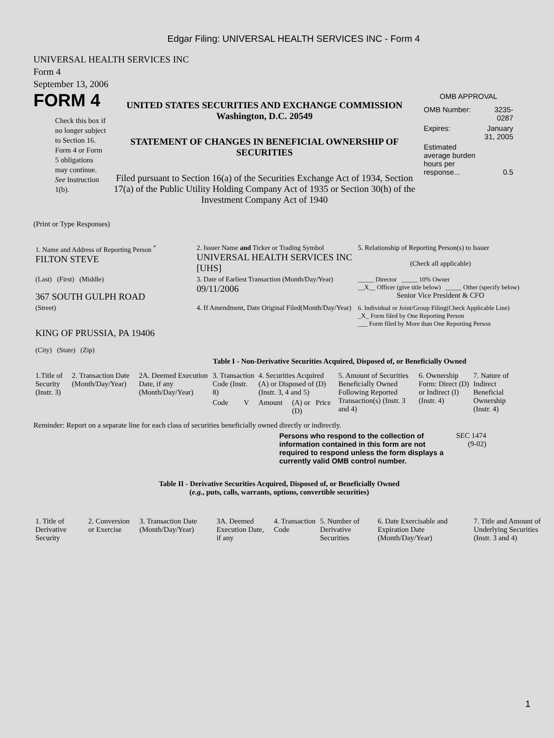Edgar Filing: UNIVERSAL HEALTH SERVICES INC - Form 4
UNIVERSAL HEALTH SERVICES INC
Form 4
September 13, 2006
FORM 4
Check this box if no longer subject to Section 16. Form 4 or Form 5 obligations may continue. See Instruction 1(b).
UNITED STATES SECURITIES AND EXCHANGE COMMISSION
Washington, D.C. 20549
STATEMENT OF CHANGES IN BENEFICIAL OWNERSHIP OF SECURITIES
Filed pursuant to Section 16(a) of the Securities Exchange Act of 1934, Section 17(a) of the Public Utility Holding Company Act of 1935 or Section 30(h) of the Investment Company Act of 1940
OMB APPROVAL
| OMB Number: | 3235-0287 |
| Expires: | January 31, 2005 |
| Estimated average burden hours per response... | 0.5 |
(Print or Type Responses)
| 1. Name and Address of Reporting Person <sup>*</sup> FILTON STEVE | 2. Issuer Name and Ticker or Trading Symbol UNIVERSAL HEALTH SERVICES INC [UHS] | 5. Relationship of Reporting Person(s) to Issuer (Check all applicable) |
| (Last) (First) (Middle) 367 SOUTH GULPH ROAD | 3. Date of Earliest Transaction (Month/Day/Year) 09/11/2006 | _____ Director _____ 10% Owner __X__ Officer (give title below) _____ Other (specify below) Senior Vice President & CFO |
| (Street) KING OF PRUSSIA, PA 19406 (City) (State) (Zip) | 4. If Amendment, Date Original Filed(Month/Day/Year) | 6. Individual or Joint/Group Filing(Check Applicable Line) _X_ Form filed by One Reporting Person ___ Form filed by More than One Reporting Person |
Table I - Non-Derivative Securities Acquired, Disposed of, or Beneficially Owned
| 1.Title of Security (Instr. 3) | 2. Transaction Date (Month/Day/Year) | 2A. Deemed Execution Date, if any (Month/Day/Year) | 3. Transaction Code (Instr. 8) | | 4. Securities Acquired (A) or Disposed of (D) (Instr. 3, 4 and 5) | | | 5. Amount of Securities Beneficially Owned Following Reported Transaction(s) (Instr. 3 and 4) | 6. Ownership Form: Direct (D) or Indirect (I) (Instr. 4) | 7. Nature of Indirect Beneficial Ownership (Instr. 4) |
| --- | --- | --- | --- | --- | --- | --- | --- | --- | --- | --- |
| | | | Code | V | Amount | (A) or (D) | Price | | | |
Reminder: Report on a separate line for each class of securities beneficially owned directly or indirectly.
Persons who respond to the collection of information contained in this form are not required to respond unless the form displays a currently valid OMB control number.
SEC 1474
(9-02)
Table II - Derivative Securities Acquired, Disposed of, or Beneficially Owned
(e.g., puts, calls, warrants, options, convertible securities)
| 1. Title of Derivative Security | 2. Conversion or Exercise | 3. Transaction Date (Month/Day/Year) | 3A. Deemed Execution Date, if any | 4. Transaction Code | 5. Number of Derivative Securities | 6. Date Exercisable and Expiration Date (Month/Day/Year) | 7. Title and Amount of Underlying Securities (Instr. 3 and 4) |
1